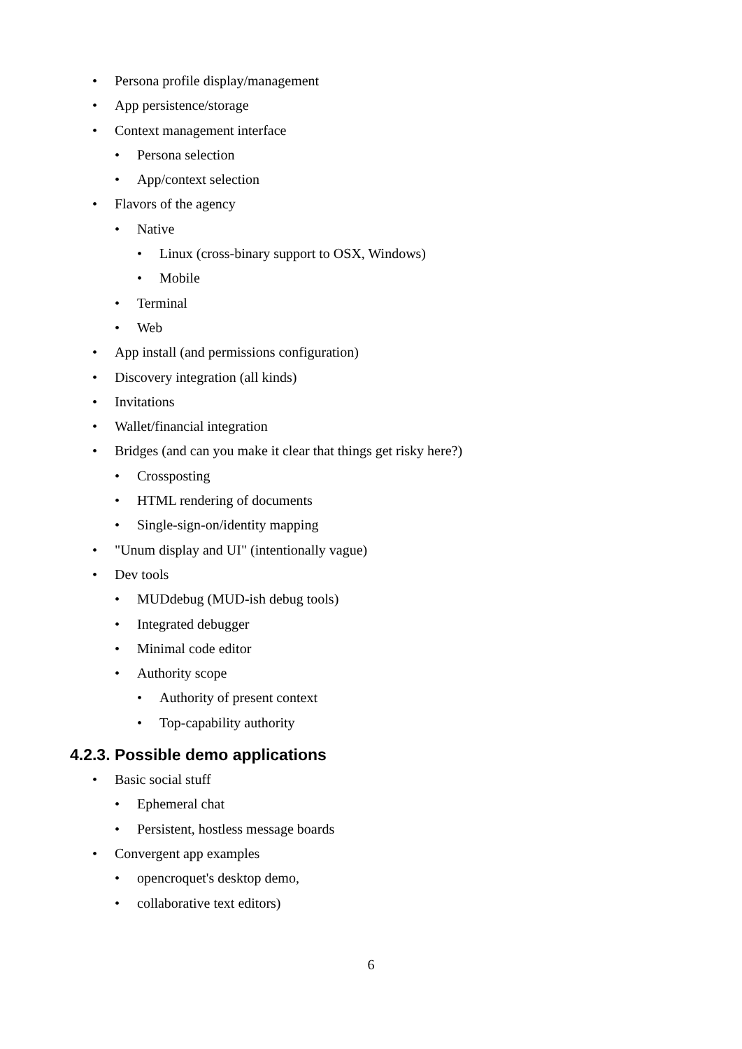• Persona profile display/management
• App persistence/storage
• Context management interface
• Persona selection
• App/context selection
• Flavors of the agency
• Native
• Linux (cross-binary support to OSX, Windows)
• Mobile
• Terminal
• Web
• App install (and permissions configuration)
• Discovery integration (all kinds)
• Invitations
• Wallet/financial integration
• Bridges (and can you make it clear that things get risky here?)
• Crossposting
• HTML rendering of documents
• Single-sign-on/identity mapping
• "Unum display and UI" (intentionally vague)
• Dev tools
• MUDdebug (MUD-ish debug tools)
• Integrated debugger
• Minimal code editor
• Authority scope
• Authority of present context
• Top-capability authority
4.2.3. Possible demo applications
• Basic social stuff
• Ephemeral chat
• Persistent, hostless message boards
• Convergent app examples
• opencroquet's desktop demo,
• collaborative text editors)
6